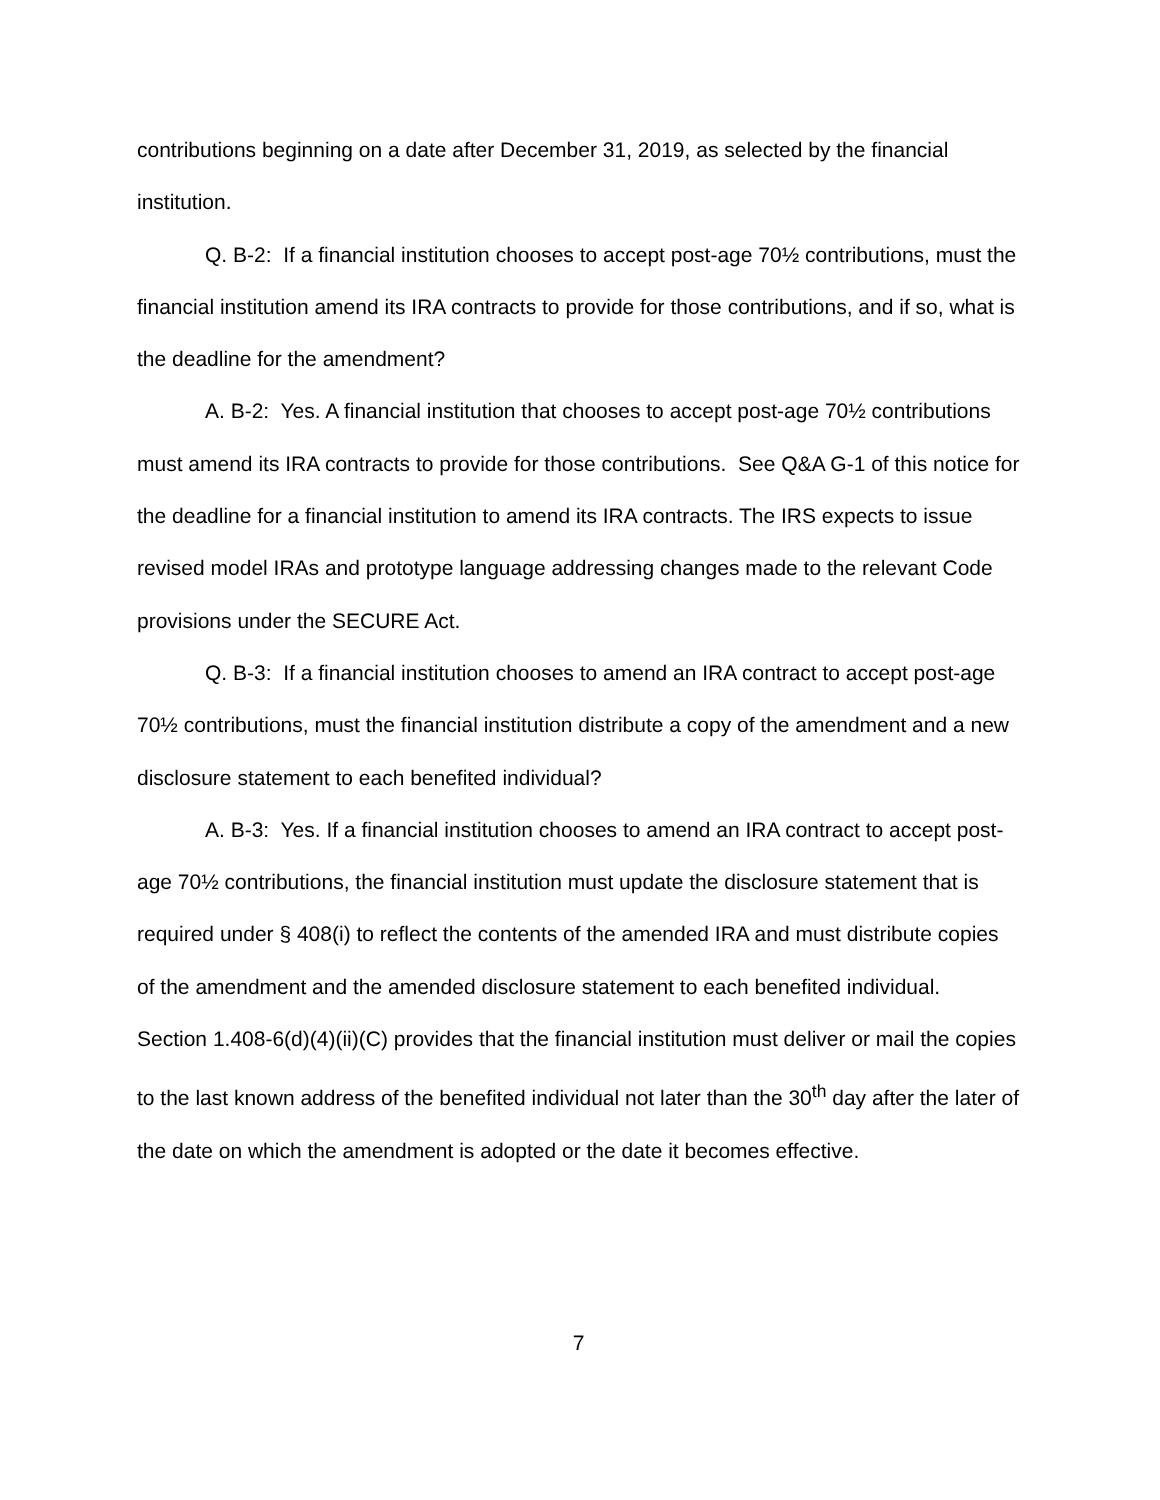contributions beginning on a date after December 31, 2019, as selected by the financial institution.
Q. B-2: If a financial institution chooses to accept post-age 70½ contributions, must the financial institution amend its IRA contracts to provide for those contributions, and if so, what is the deadline for the amendment?
A. B-2: Yes. A financial institution that chooses to accept post-age 70½ contributions must amend its IRA contracts to provide for those contributions. See Q&A G-1 of this notice for the deadline for a financial institution to amend its IRA contracts. The IRS expects to issue revised model IRAs and prototype language addressing changes made to the relevant Code provisions under the SECURE Act.
Q. B-3: If a financial institution chooses to amend an IRA contract to accept post-age 70½ contributions, must the financial institution distribute a copy of the amendment and a new disclosure statement to each benefited individual?
A. B-3: Yes. If a financial institution chooses to amend an IRA contract to accept post-age 70½ contributions, the financial institution must update the disclosure statement that is required under § 408(i) to reflect the contents of the amended IRA and must distribute copies of the amendment and the amended disclosure statement to each benefited individual. Section 1.408-6(d)(4)(ii)(C) provides that the financial institution must deliver or mail the copies to the last known address of the benefited individual not later than the 30<sup>th</sup> day after the later of the date on which the amendment is adopted or the date it becomes effective.
7